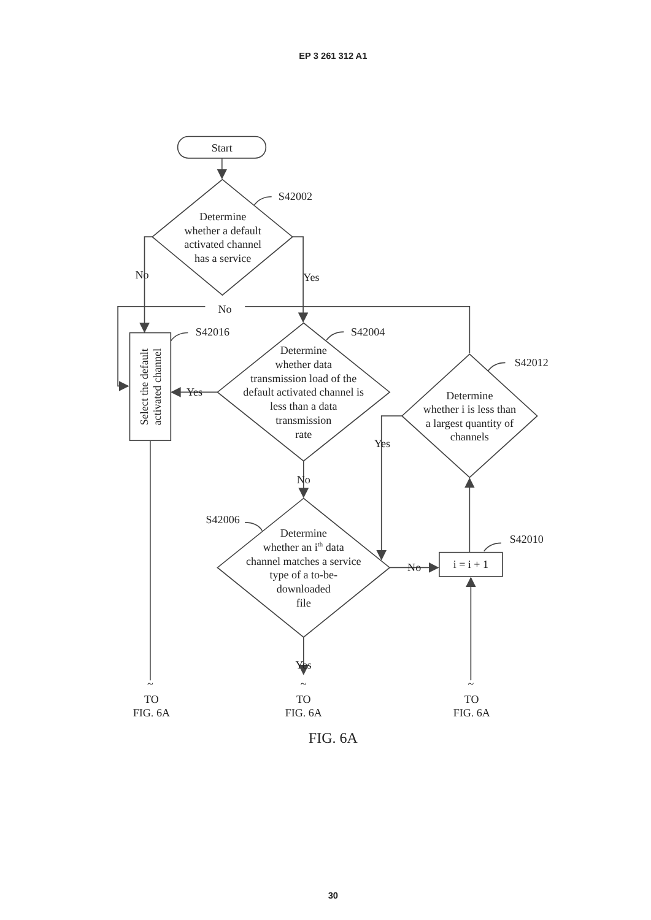EP 3 261 312 A1
Start
S42002
Determine
whether a default
activated channel
has a service
No
Yes
No
S42016
S42004
Select the default
activated channel
Determine
whether data
transmission load of the
default activated channel is
less than a data
transmission
rate
Yes
S42012
Determine
whether i is less than
a largest quantity of
channels
Yes
No
S42006
S42010
Determine
whether an ith data
channel matches a service
type of a to-be-
downloaded
file
No
i = i + 1
Yes
~
~
~
TO
FIG. 6A
TO
FIG. 6A
TO
FIG. 6A
FIG. 6A
30